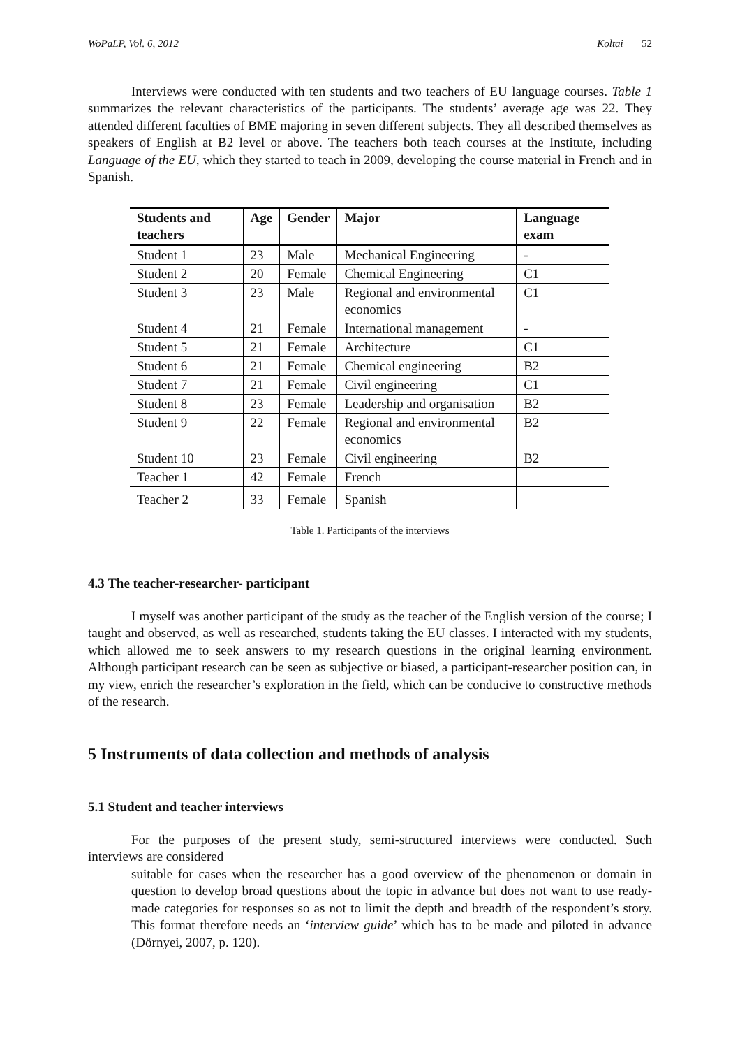WoPaLP, Vol. 6, 2012 Koltai 52
Interviews were conducted with ten students and two teachers of EU language courses. Table 1 summarizes the relevant characteristics of the participants. The students’ average age was 22. They attended different faculties of BME majoring in seven different subjects. They all described themselves as speakers of English at B2 level or above. The teachers both teach courses at the Institute, including Language of the EU, which they started to teach in 2009, developing the course material in French and in Spanish.
| Students and teachers | Age | Gender | Major | Language exam |
| --- | --- | --- | --- | --- |
| Student 1 | 23 | Male | Mechanical Engineering | - |
| Student 2 | 20 | Female | Chemical Engineering | C1 |
| Student 3 | 23 | Male | Regional and environmental economics | C1 |
| Student 4 | 21 | Female | International management | - |
| Student 5 | 21 | Female | Architecture | C1 |
| Student 6 | 21 | Female | Chemical engineering | B2 |
| Student 7 | 21 | Female | Civil engineering | C1 |
| Student 8 | 23 | Female | Leadership and organisation | B2 |
| Student 9 | 22 | Female | Regional and environmental economics | B2 |
| Student 10 | 23 | Female | Civil engineering | B2 |
| Teacher 1 | 42 | Female | French | |
| Teacher 2 | 33 | Female | Spanish | |
Table 1. Participants of the interviews
4.3 The teacher-researcher- participant
I myself was another participant of the study as the teacher of the English version of the course; I taught and observed, as well as researched, students taking the EU classes. I interacted with my students, which allowed me to seek answers to my research questions in the original learning environment. Although participant research can be seen as subjective or biased, a participant-researcher position can, in my view, enrich the researcher’s exploration in the field, which can be conducive to constructive methods of the research.
5 Instruments of data collection and methods of analysis
5.1 Student and teacher interviews
For the purposes of the present study, semi-structured interviews were conducted. Such interviews are considered
suitable for cases when the researcher has a good overview of the phenomenon or domain in question to develop broad questions about the topic in advance but does not want to use ready-made categories for responses so as not to limit the depth and breadth of the respondent’s story. This format therefore needs an ‘interview guide’ which has to be made and piloted in advance (Dörnyei, 2007, p. 120).